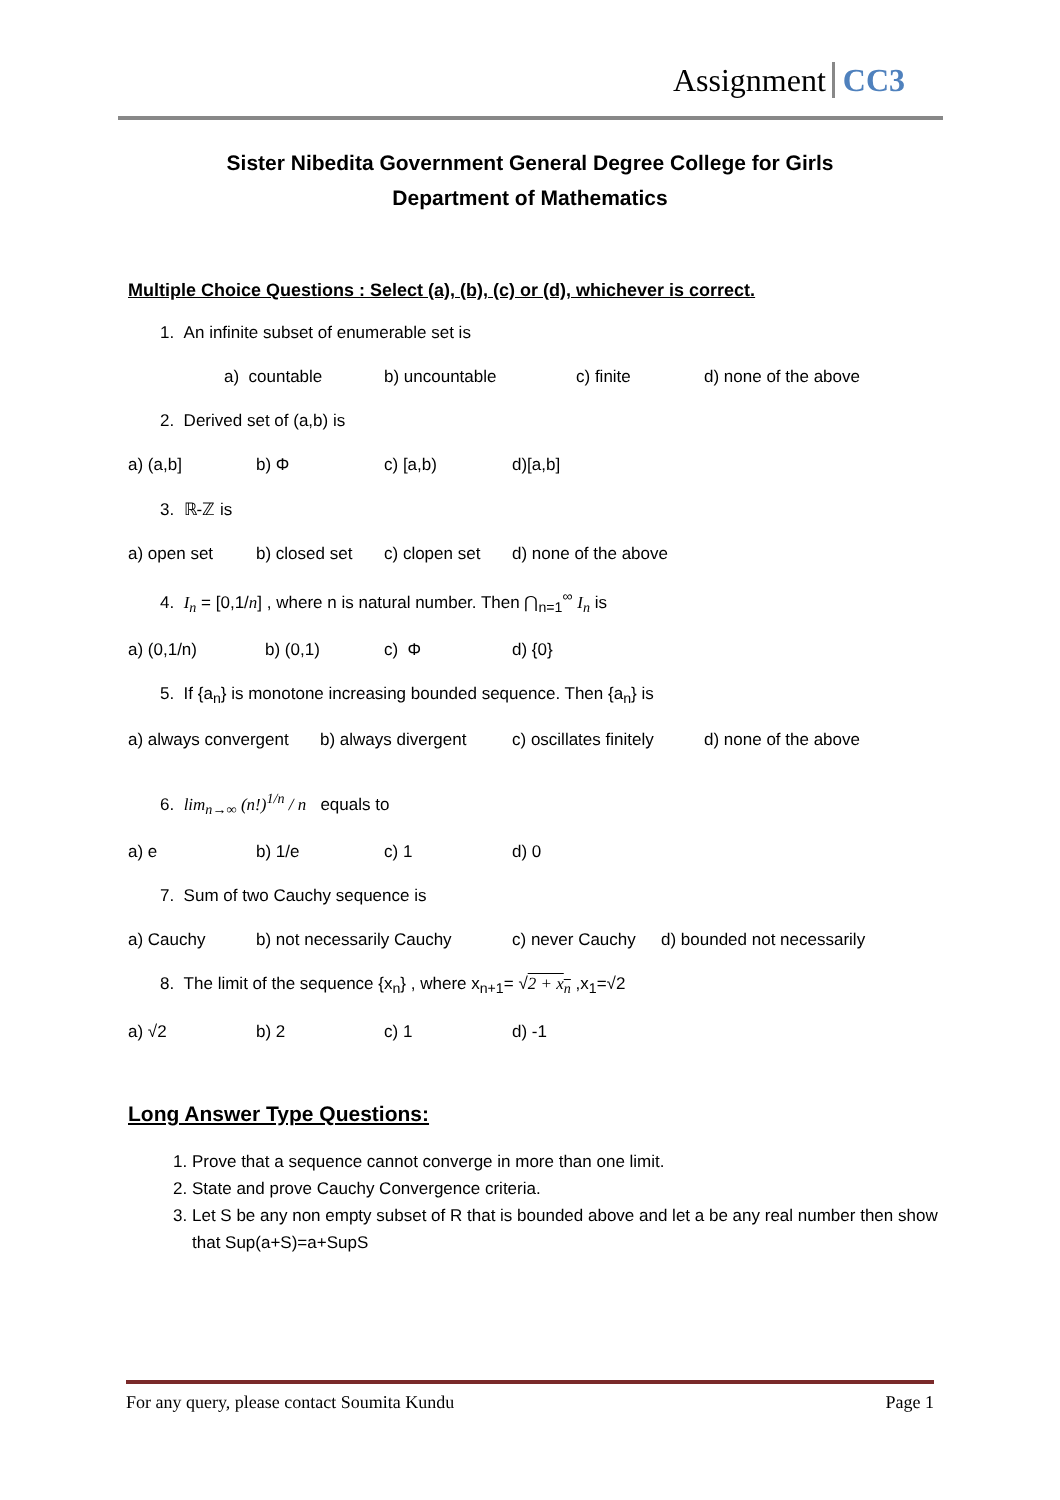Assignment CC3
Sister Nibedita Government General Degree College for Girls
Department of Mathematics
Multiple Choice Questions : Select (a), (b), (c) or (d), whichever is correct.
1. An infinite subset of enumerable set is
a) countable b) uncountable c) finite d) none of the above
2. Derived set of (a,b) is
a) (a,b] b) Φ c) [a,b) d)[a,b]
3. ℝ-ℤ is
a) open set b) closed set c) clopen set d) none of the above
4. I<sub>n</sub> = [0,1/n] , where n is natural number. Then ⋂<sub>n=1</sub><sup>∞</sup> I<sub>n</sub> is
a) (0,1/n) b) (0,1) c) Φ d) {0}
5. If {a<sub>n</sub>} is monotone increasing bounded sequence. Then {a<sub>n</sub>} is
a) always convergent b) always divergent c) oscillates finitely d) none of the above
6. lim<sub>n→∞</sub> (n!)<sup>1/n</sup> / n equals to
a) e b) 1/e c) 1 d) 0
7. Sum of two Cauchy sequence is
a) Cauchy b) not necessarily Cauchy c) never Cauchy d) bounded not necessarily
8. The limit of the sequence {x<sub>n</sub>} , where x<sub>n+1</sub>= √2 + x<sub>n</sub> ,x<sub>1</sub>=√2
a) √2 b) 2 c) 1 d) -1
Long Answer Type Questions:
1. Prove that a sequence cannot converge in more than one limit.
2. State and prove Cauchy Convergence criteria.
3. Let S be any non empty subset of R that is bounded above and let a be any real number then show that Sup(a+S)=a+SupS
For any query, please contact Soumita Kundu Page 1